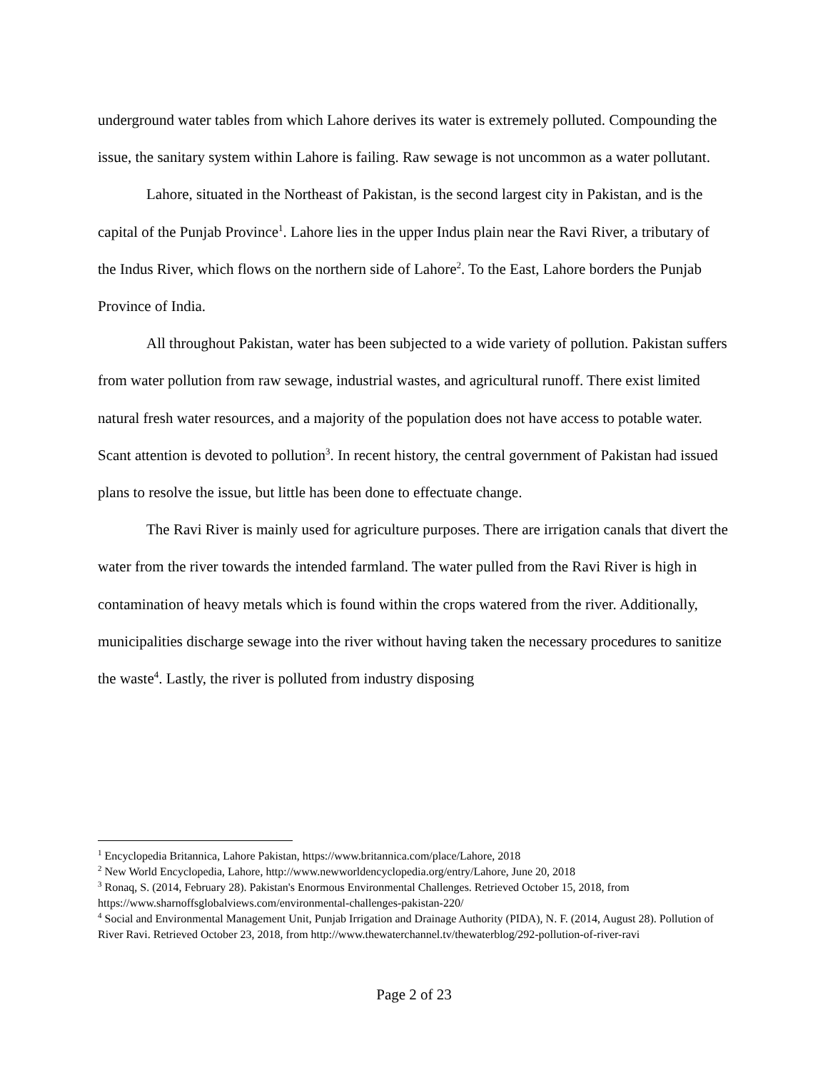underground water tables from which Lahore derives its water is extremely polluted. Compounding the issue, the sanitary system within Lahore is failing. Raw sewage is not uncommon as a water pollutant.
Lahore, situated in the Northeast of Pakistan, is the second largest city in Pakistan, and is the capital of the Punjab Province<sup>1</sup>. Lahore lies in the upper Indus plain near the Ravi River, a tributary of the Indus River, which flows on the northern side of Lahore<sup>2</sup>. To the East, Lahore borders the Punjab Province of India.
All throughout Pakistan, water has been subjected to a wide variety of pollution. Pakistan suffers from water pollution from raw sewage, industrial wastes, and agricultural runoff. There exist limited natural fresh water resources, and a majority of the population does not have access to potable water. Scant attention is devoted to pollution<sup>3</sup>. In recent history, the central government of Pakistan had issued plans to resolve the issue, but little has been done to effectuate change.
The Ravi River is mainly used for agriculture purposes. There are irrigation canals that divert the water from the river towards the intended farmland. The water pulled from the Ravi River is high in contamination of heavy metals which is found within the crops watered from the river. Additionally, municipalities discharge sewage into the river without having taken the necessary procedures to sanitize the waste<sup>4</sup>. Lastly, the river is polluted from industry disposing
<sup>1</sup> Encyclopedia Britannica, Lahore Pakistan, https://www.britannica.com/place/Lahore, 2018
<sup>2</sup> New World Encyclopedia, Lahore, http://www.newworldencyclopedia.org/entry/Lahore, June 20, 2018
<sup>3</sup> Ronaq, S. (2014, February 28). Pakistan's Enormous Environmental Challenges. Retrieved October 15, 2018, from https://www.sharnoffsglobalviews.com/environmental-challenges-pakistan-220/
<sup>4</sup> Social and Environmental Management Unit, Punjab Irrigation and Drainage Authority (PIDA), N. F. (2014, August 28). Pollution of River Ravi. Retrieved October 23, 2018, from http://www.thewaterchannel.tv/thewaterblog/292-pollution-of-river-ravi
Page 2 of 23